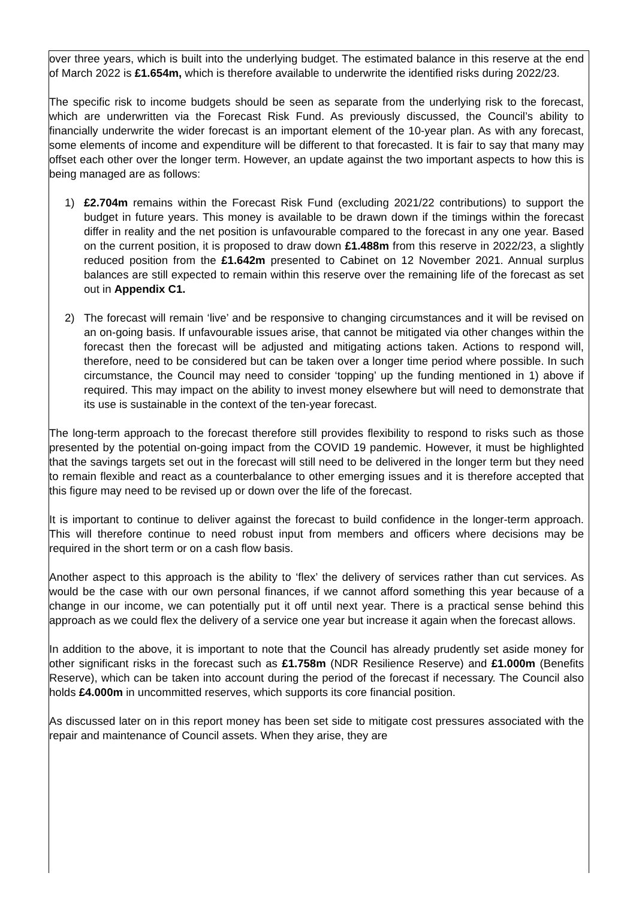over three years, which is built into the underlying budget. The estimated balance in this reserve at the end of March 2022 is £1.654m, which is therefore available to underwrite the identified risks during 2022/23.
The specific risk to income budgets should be seen as separate from the underlying risk to the forecast, which are underwritten via the Forecast Risk Fund. As previously discussed, the Council’s ability to financially underwrite the wider forecast is an important element of the 10-year plan. As with any forecast, some elements of income and expenditure will be different to that forecasted. It is fair to say that many may offset each other over the longer term. However, an update against the two important aspects to how this is being managed are as follows:
1) £2.704m remains within the Forecast Risk Fund (excluding 2021/22 contributions) to support the budget in future years. This money is available to be drawn down if the timings within the forecast differ in reality and the net position is unfavourable compared to the forecast in any one year. Based on the current position, it is proposed to draw down £1.488m from this reserve in 2022/23, a slightly reduced position from the £1.642m presented to Cabinet on 12 November 2021. Annual surplus balances are still expected to remain within this reserve over the remaining life of the forecast as set out in Appendix C1.
2) The forecast will remain ‘live’ and be responsive to changing circumstances and it will be revised on an on-going basis. If unfavourable issues arise, that cannot be mitigated via other changes within the forecast then the forecast will be adjusted and mitigating actions taken. Actions to respond will, therefore, need to be considered but can be taken over a longer time period where possible. In such circumstance, the Council may need to consider ‘topping’ up the funding mentioned in 1) above if required. This may impact on the ability to invest money elsewhere but will need to demonstrate that its use is sustainable in the context of the ten-year forecast.
The long-term approach to the forecast therefore still provides flexibility to respond to risks such as those presented by the potential on-going impact from the COVID 19 pandemic. However, it must be highlighted that the savings targets set out in the forecast will still need to be delivered in the longer term but they need to remain flexible and react as a counterbalance to other emerging issues and it is therefore accepted that this figure may need to be revised up or down over the life of the forecast.
It is important to continue to deliver against the forecast to build confidence in the longer-term approach. This will therefore continue to need robust input from members and officers where decisions may be required in the short term or on a cash flow basis.
Another aspect to this approach is the ability to ‘flex’ the delivery of services rather than cut services. As would be the case with our own personal finances, if we cannot afford something this year because of a change in our income, we can potentially put it off until next year. There is a practical sense behind this approach as we could flex the delivery of a service one year but increase it again when the forecast allows.
In addition to the above, it is important to note that the Council has already prudently set aside money for other significant risks in the forecast such as £1.758m (NDR Resilience Reserve) and £1.000m (Benefits Reserve), which can be taken into account during the period of the forecast if necessary. The Council also holds £4.000m in uncommitted reserves, which supports its core financial position.
As discussed later on in this report money has been set side to mitigate cost pressures associated with the repair and maintenance of Council assets. When they arise, they are